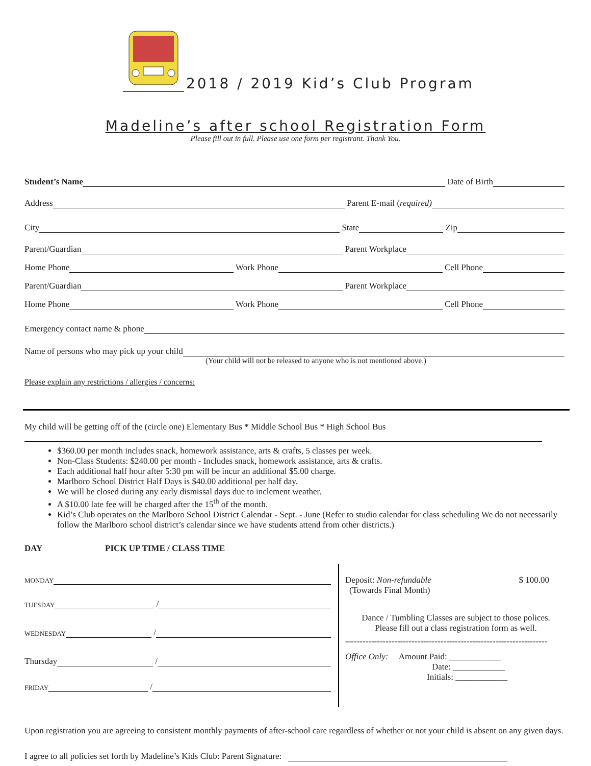2018 / 2019 Kid’s Club Program
Madeline’s after school Registration Form
Please fill out in full. Please use one form per registrant. Thank You.
Student’s Name Date of Birth
Address Parent E-mail (required)
City State Zip
Parent/Guardian Parent Workplace
Home Phone Work Phone Cell Phone
Parent/Guardian Parent Workplace
Home Phone Work Phone Cell Phone
Emergency contact name & phone
Name of persons who may pick up your child
(Your child will not be released to anyone who is not mentioned above.)
Please explain any restrictions / allergies / concerns:
My child will be getting off of the (circle one) Elementary Bus * Middle School Bus * High School Bus
$360.00 per month includes snack, homework assistance, arts & crafts, 5 classes per week.
Non-Class Students: $240.00 per month - Includes snack, homework assistance, arts & crafts.
Each additional half hour after 5:30 pm will be incur an additional $5.00 charge.
Marlboro School District Half Days is $40.00 additional per half day.
We will be closed during any early dismissal days due to inclement weather.
A $10.00 late fee will be charged after the 15<sup>th</sup> of the month.
Kid’s Club operates on the Marlboro School District Calendar - Sept. - June (Refer to studio calendar for class scheduling We do not necessarily follow the Marlboro school district’s calendar since we have students attend from other districts.)
DAY PICK UP TIME / CLASS TIME
MONDAY
TUESDAY /
WEDNESDAY /
Thursday /
FRIDAY /
Deposit: Non-refundable $ 100.00
(Towards Final Month)
Dance / Tumbling Classes are subject to those polices.
Please fill out a class registration form as well.
----------------------------------------------------------------------
Office Only: Amount Paid: ____________
Date: ____________
Initials: ____________
Upon registration you are agreeing to consistent monthly payments of after-school care regardless of whether or not your child is absent on any given days.
I agree to all policies set forth by Madeline’s Kids Club: Parent Signature: